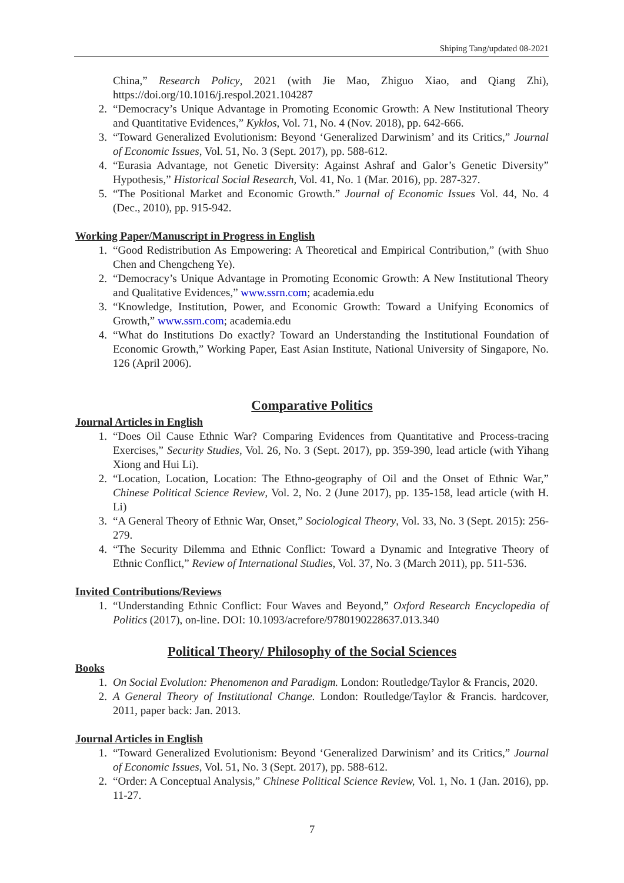Shiping Tang/updated 08-2021
China,” Research Policy, 2021 (with Jie Mao, Zhiguo Xiao, and Qiang Zhi), https://doi.org/10.1016/j.respol.2021.104287
2. “Democracy’s Unique Advantage in Promoting Economic Growth: A New Institutional Theory and Quantitative Evidences,” Kyklos, Vol. 71, No. 4 (Nov. 2018), pp. 642-666.
3. “Toward Generalized Evolutionism: Beyond ‘Generalized Darwinism’ and its Critics,” Journal of Economic Issues, Vol. 51, No. 3 (Sept. 2017), pp. 588-612.
4. “Eurasia Advantage, not Genetic Diversity: Against Ashraf and Galor’s Genetic Diversity” Hypothesis,” Historical Social Research, Vol. 41, No. 1 (Mar. 2016), pp. 287-327.
5. “The Positional Market and Economic Growth.” Journal of Economic Issues Vol. 44, No. 4 (Dec., 2010), pp. 915-942.
Working Paper/Manuscript in Progress in English
1. “Good Redistribution As Empowering: A Theoretical and Empirical Contribution,” (with Shuo Chen and Chengcheng Ye).
2. “Democracy’s Unique Advantage in Promoting Economic Growth: A New Institutional Theory and Qualitative Evidences,” www.ssrn.com; academia.edu
3. “Knowledge, Institution, Power, and Economic Growth: Toward a Unifying Economics of Growth,” www.ssrn.com; academia.edu
4. “What do Institutions Do exactly? Toward an Understanding the Institutional Foundation of Economic Growth,” Working Paper, East Asian Institute, National University of Singapore, No. 126 (April 2006).
Comparative Politics
Journal Articles in English
1. “Does Oil Cause Ethnic War? Comparing Evidences from Quantitative and Process-tracing Exercises,” Security Studies, Vol. 26, No. 3 (Sept. 2017), pp. 359-390, lead article (with Yihang Xiong and Hui Li).
2. “Location, Location, Location: The Ethno-geography of Oil and the Onset of Ethnic War,” Chinese Political Science Review, Vol. 2, No. 2 (June 2017), pp. 135-158, lead article (with H. Li)
3. “A General Theory of Ethnic War, Onset,” Sociological Theory, Vol. 33, No. 3 (Sept. 2015): 256-279.
4. “The Security Dilemma and Ethnic Conflict: Toward a Dynamic and Integrative Theory of Ethnic Conflict,” Review of International Studies, Vol. 37, No. 3 (March 2011), pp. 511-536.
Invited Contributions/Reviews
1. “Understanding Ethnic Conflict: Four Waves and Beyond,” Oxford Research Encyclopedia of Politics (2017), on-line. DOI: 10.1093/acrefore/9780190228637.013.340
Political Theory/ Philosophy of the Social Sciences
Books
1. On Social Evolution: Phenomenon and Paradigm. London: Routledge/Taylor & Francis, 2020.
2. A General Theory of Institutional Change. London: Routledge/Taylor & Francis. hardcover, 2011, paper back: Jan. 2013.
Journal Articles in English
1. “Toward Generalized Evolutionism: Beyond ‘Generalized Darwinism’ and its Critics,” Journal of Economic Issues, Vol. 51, No. 3 (Sept. 2017), pp. 588-612.
2. “Order: A Conceptual Analysis,” Chinese Political Science Review, Vol. 1, No. 1 (Jan. 2016), pp. 11-27.
7